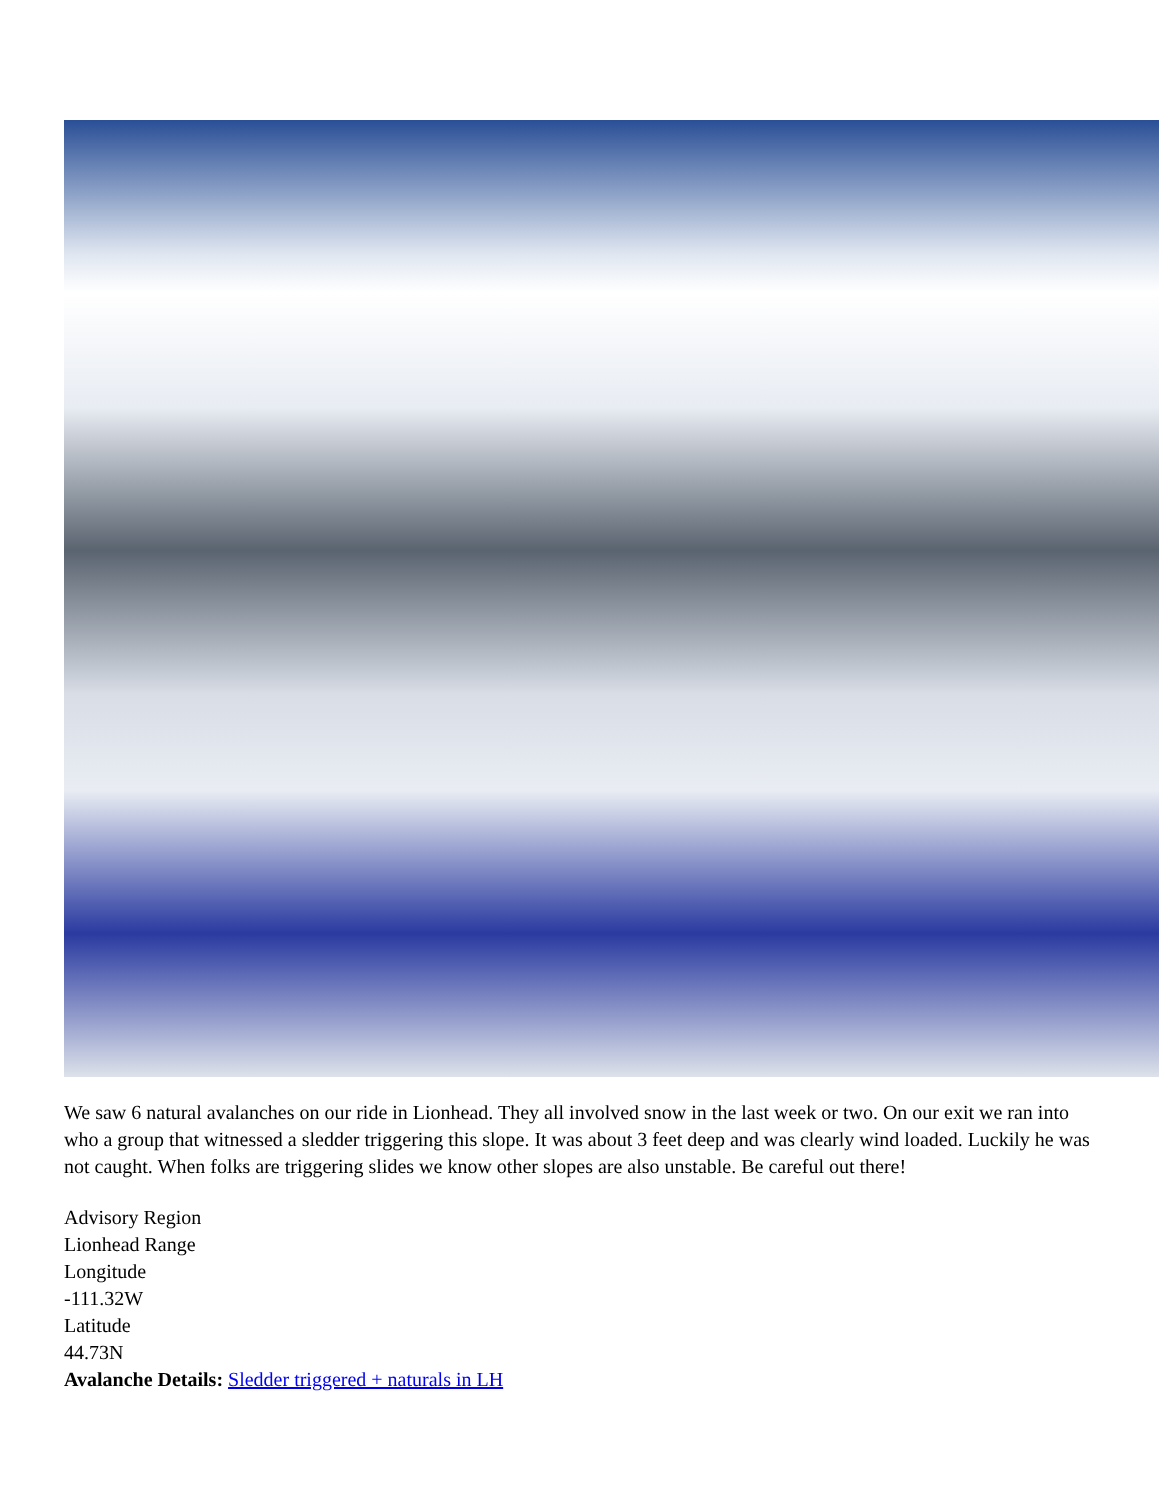We saw 6 natural avalanches on our ride in Lionhead. They all involved snow in the last week or two. On our exit we ran into who a group that witnessed a sledder triggering this slope. It was about 3 feet deep and was clearly wind loaded. Luckily he was not caught. When folks are triggering slides we know other slopes are also unstable. Be careful out there!
Advisory Region
Lionhead Range
Longitude
-111.32W
Latitude
44.73N
Avalanche Details: Sledder triggered + naturals in LH